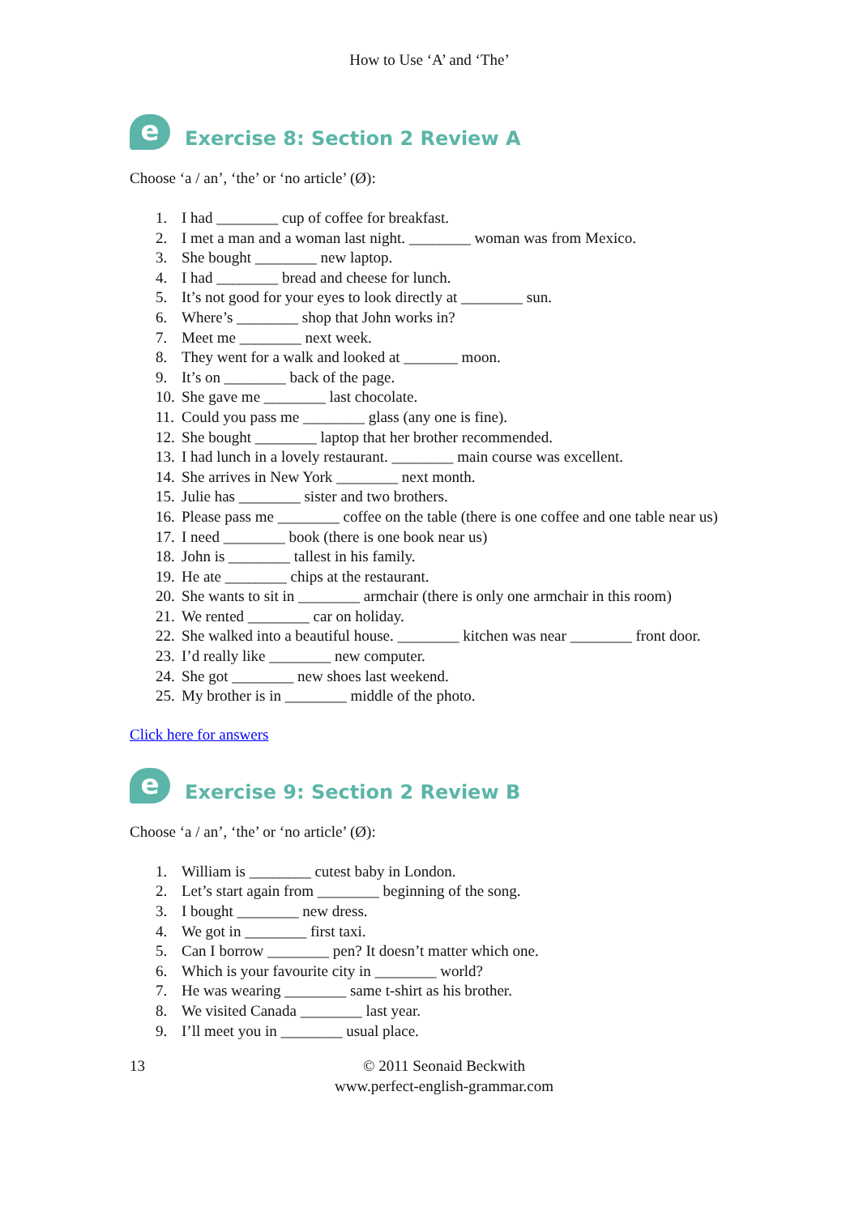How to Use ‘A’ and ‘The’
e
Exercise 8: Section 2 Review A
Choose ‘a / an’, ‘the’ or ‘no article’ (Ø):
1. I had ________ cup of coffee for breakfast.
2. I met a man and a woman last night. ________ woman was from Mexico.
3. She bought ________ new laptop.
4. I had ________ bread and cheese for lunch.
5. It’s not good for your eyes to look directly at ________ sun.
6. Where’s ________ shop that John works in?
7. Meet me ________ next week.
8. They went for a walk and looked at _______ moon.
9. It’s on ________ back of the page.
10. She gave me ________ last chocolate.
11. Could you pass me ________ glass (any one is fine).
12. She bought ________ laptop that her brother recommended.
13. I had lunch in a lovely restaurant. ________ main course was excellent.
14. She arrives in New York ________ next month.
15. Julie has ________ sister and two brothers.
16. Please pass me ________ coffee on the table (there is one coffee and one table near us)
17. I need ________ book (there is one book near us)
18. John is ________ tallest in his family.
19. He ate ________ chips at the restaurant.
20. She wants to sit in ________ armchair (there is only one armchair in this room)
21. We rented ________ car on holiday.
22. She walked into a beautiful house. ________ kitchen was near ________ front door.
23. I’d really like ________ new computer.
24. She got ________ new shoes last weekend.
25. My brother is in ________ middle of the photo.
Click here for answers
e
Exercise 9: Section 2 Review B
Choose ‘a / an’, ‘the’ or ‘no article’ (Ø):
1. William is ________ cutest baby in London.
2. Let’s start again from ________ beginning of the song.
3. I bought ________ new dress.
4. We got in ________ first taxi.
5. Can I borrow ________ pen? It doesn’t matter which one.
6. Which is your favourite city in ________ world?
7. He was wearing ________ same t-shirt as his brother.
8. We visited Canada ________ last year.
9. I’ll meet you in ________ usual place.
13 © 2011 Seonaid Beckwith
www.perfect-english-grammar.com